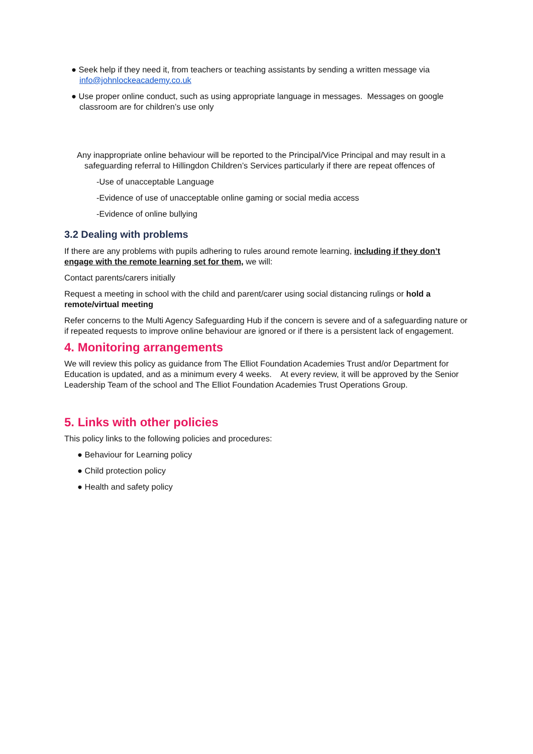● Seek help if they need it, from teachers or teaching assistants by sending a written message via info@johnlockeacademy.co.uk
● Use proper online conduct, such as using appropriate language in messages. Messages on google classroom are for children’s use only
Any inappropriate online behaviour will be reported to the Principal/Vice Principal and may result in a safeguarding referral to Hillingdon Children’s Services particularly if there are repeat offences of
-Use of unacceptable Language
-Evidence of use of unacceptable online gaming or social media access
-Evidence of online bullying
3.2 Dealing with problems
If there are any problems with pupils adhering to rules around remote learning, including if they don’t engage with the remote learning set for them, we will:
Contact parents/carers initially
Request a meeting in school with the child and parent/carer using social distancing rulings or hold a remote/virtual meeting
Refer concerns to the Multi Agency Safeguarding Hub if the concern is severe and of a safeguarding nature or if repeated requests to improve online behaviour are ignored or if there is a persistent lack of engagement.
4. Monitoring arrangements
We will review this policy as guidance from The Elliot Foundation Academies Trust and/or Department for Education is updated, and as a minimum every 4 weeks. At every review, it will be approved by the Senior Leadership Team of the school and The Elliot Foundation Academies Trust Operations Group.
5. Links with other policies
This policy links to the following policies and procedures:
● Behaviour for Learning policy
● Child protection policy
● Health and safety policy